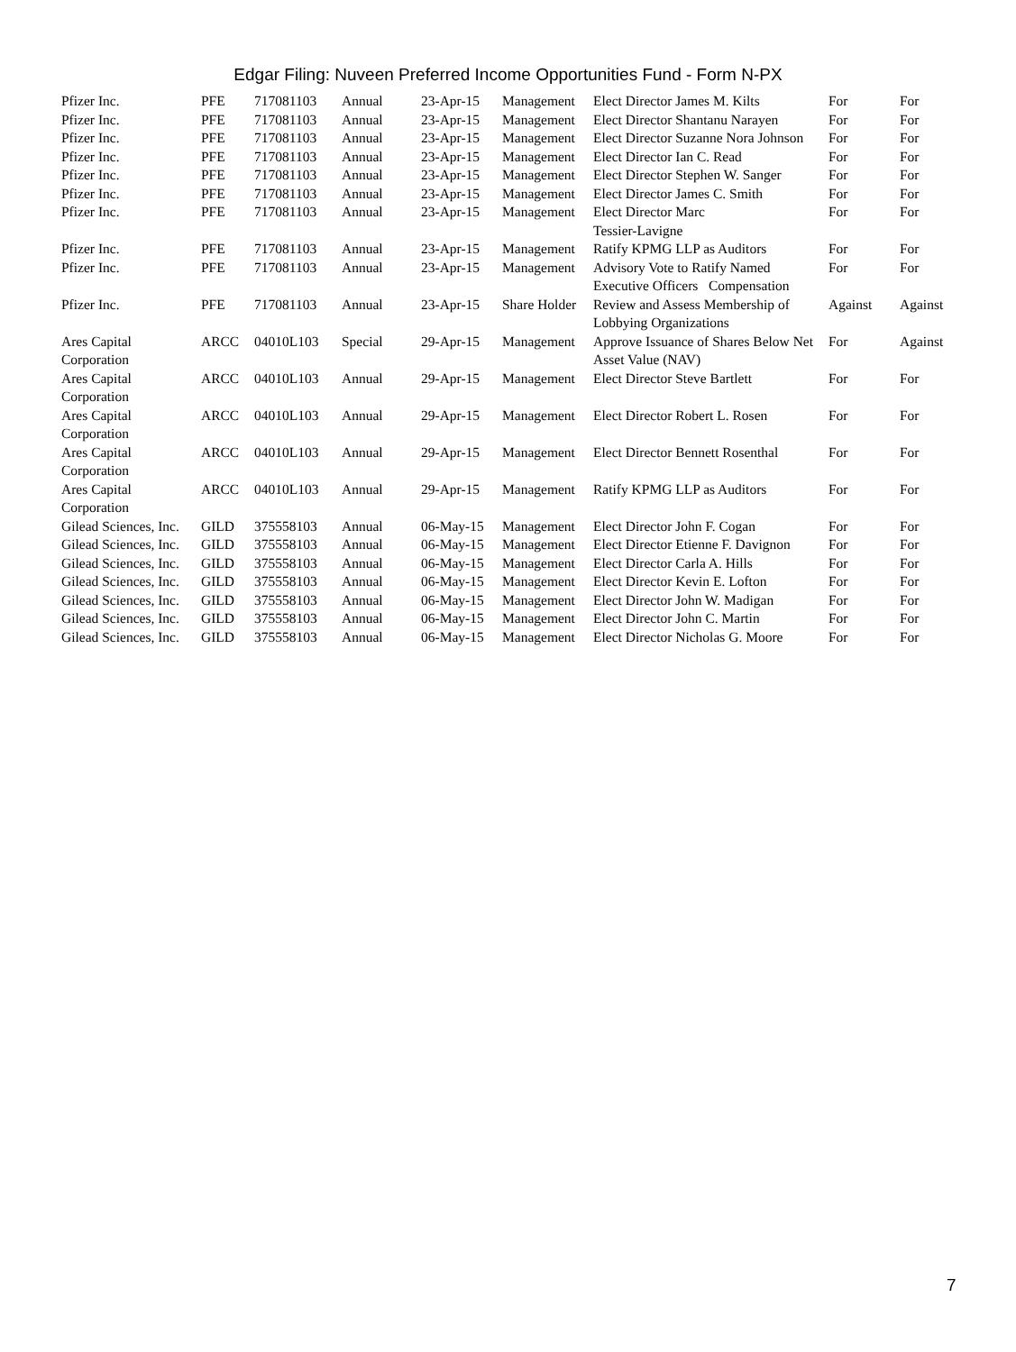Edgar Filing: Nuveen Preferred Income Opportunities Fund - Form N-PX
| Pfizer Inc. | PFE | 717081103 | Annual | 23-Apr-15 | Management | Elect Director James M. Kilts | For | For |
| Pfizer Inc. | PFE | 717081103 | Annual | 23-Apr-15 | Management | Elect Director Shantanu Narayen | For | For |
| Pfizer Inc. | PFE | 717081103 | Annual | 23-Apr-15 | Management | Elect Director Suzanne Nora Johnson | For | For |
| Pfizer Inc. | PFE | 717081103 | Annual | 23-Apr-15 | Management | Elect Director Ian C. Read | For | For |
| Pfizer Inc. | PFE | 717081103 | Annual | 23-Apr-15 | Management | Elect Director Stephen W. Sanger | For | For |
| Pfizer Inc. | PFE | 717081103 | Annual | 23-Apr-15 | Management | Elect Director James C. Smith | For | For |
| Pfizer Inc. | PFE | 717081103 | Annual | 23-Apr-15 | Management | Elect Director Marc Tessier-Lavigne | For | For |
| Pfizer Inc. | PFE | 717081103 | Annual | 23-Apr-15 | Management | Ratify KPMG LLP as Auditors | For | For |
| Pfizer Inc. | PFE | 717081103 | Annual | 23-Apr-15 | Management | Advisory Vote to Ratify Named Executive Officers Compensation | For | For |
| Pfizer Inc. | PFE | 717081103 | Annual | 23-Apr-15 | Share Holder | Review and Assess Membership of Lobbying Organizations | Against | Against |
| Ares Capital Corporation | ARCC | 04010L103 | Special | 29-Apr-15 | Management | Approve Issuance of Shares Below Net Asset Value (NAV) | For | Against |
| Ares Capital Corporation | ARCC | 04010L103 | Annual | 29-Apr-15 | Management | Elect Director Steve Bartlett | For | For |
| Ares Capital Corporation | ARCC | 04010L103 | Annual | 29-Apr-15 | Management | Elect Director Robert L. Rosen | For | For |
| Ares Capital Corporation | ARCC | 04010L103 | Annual | 29-Apr-15 | Management | Elect Director Bennett Rosenthal | For | For |
| Ares Capital Corporation | ARCC | 04010L103 | Annual | 29-Apr-15 | Management | Ratify KPMG LLP as Auditors | For | For |
| Gilead Sciences, Inc. | GILD | 375558103 | Annual | 06-May-15 | Management | Elect Director John F. Cogan | For | For |
| Gilead Sciences, Inc. | GILD | 375558103 | Annual | 06-May-15 | Management | Elect Director Etienne F. Davignon | For | For |
| Gilead Sciences, Inc. | GILD | 375558103 | Annual | 06-May-15 | Management | Elect Director Carla A. Hills | For | For |
| Gilead Sciences, Inc. | GILD | 375558103 | Annual | 06-May-15 | Management | Elect Director Kevin E. Lofton | For | For |
| Gilead Sciences, Inc. | GILD | 375558103 | Annual | 06-May-15 | Management | Elect Director John W. Madigan | For | For |
| Gilead Sciences, Inc. | GILD | 375558103 | Annual | 06-May-15 | Management | Elect Director John C. Martin | For | For |
| Gilead Sciences, Inc. | GILD | 375558103 | Annual | 06-May-15 | Management | Elect Director Nicholas G. Moore | For | For |
7